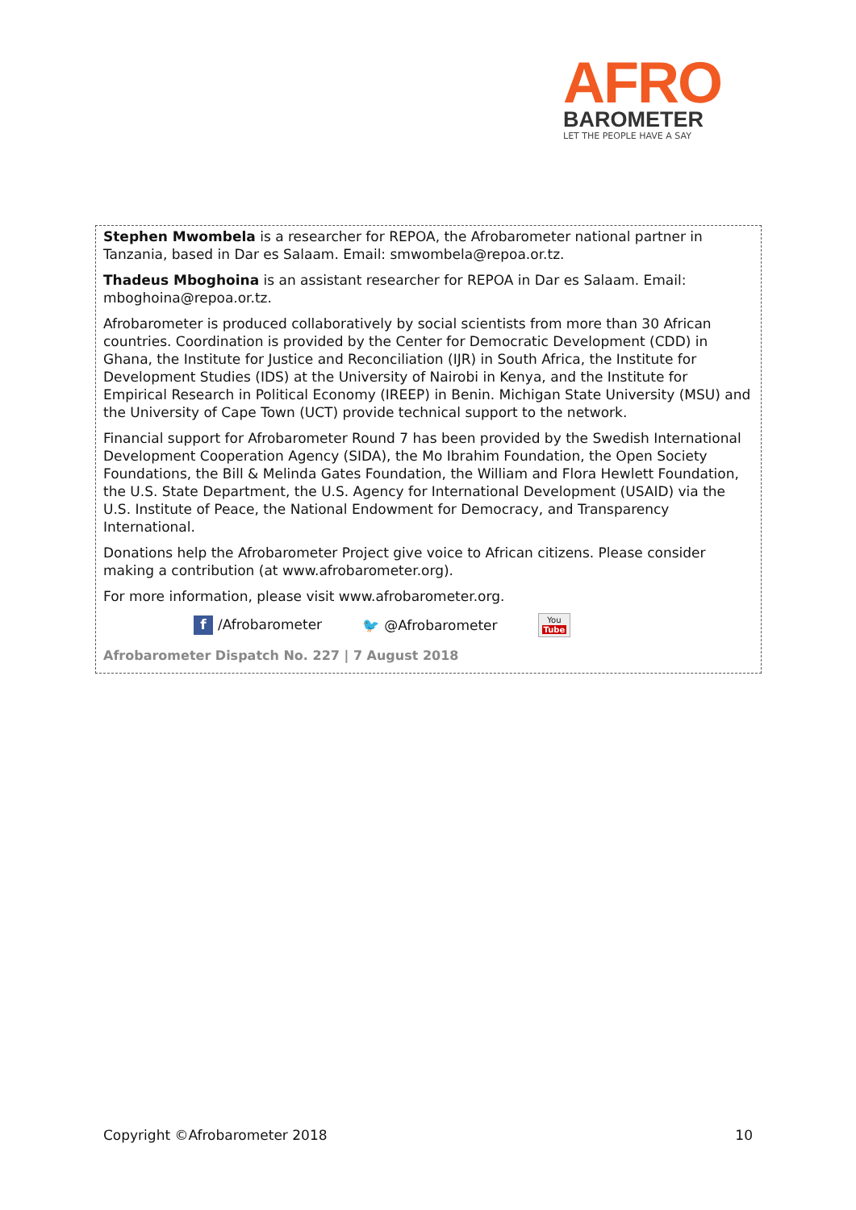AFRO
BAROMETER
LET THE PEOPLE HAVE A SAY
Stephen Mwombela is a researcher for REPOA, the Afrobarometer national partner in Tanzania, based in Dar es Salaam. Email: smwombela@repoa.or.tz.
Thadeus Mboghoina is an assistant researcher for REPOA in Dar es Salaam. Email: mboghoina@repoa.or.tz.
Afrobarometer is produced collaboratively by social scientists from more than 30 African countries. Coordination is provided by the Center for Democratic Development (CDD) in Ghana, the Institute for Justice and Reconciliation (IJR) in South Africa, the Institute for Development Studies (IDS) at the University of Nairobi in Kenya, and the Institute for Empirical Research in Political Economy (IREEP) in Benin. Michigan State University (MSU) and the University of Cape Town (UCT) provide technical support to the network.
Financial support for Afrobarometer Round 7 has been provided by the Swedish International Development Cooperation Agency (SIDA), the Mo Ibrahim Foundation, the Open Society Foundations, the Bill & Melinda Gates Foundation, the William and Flora Hewlett Foundation, the U.S. State Department, the U.S. Agency for International Development (USAID) via the U.S. Institute of Peace, the National Endowment for Democracy, and Transparency International.
Donations help the Afrobarometer Project give voice to African citizens. Please consider making a contribution (at www.afrobarometer.org).
For more information, please visit www.afrobarometer.org.
f /Afrobarometer 🐦 @Afrobarometer You
Tube
Afrobarometer Dispatch No. 227 | 7 August 2018
Copyright ©Afrobarometer 2018 10